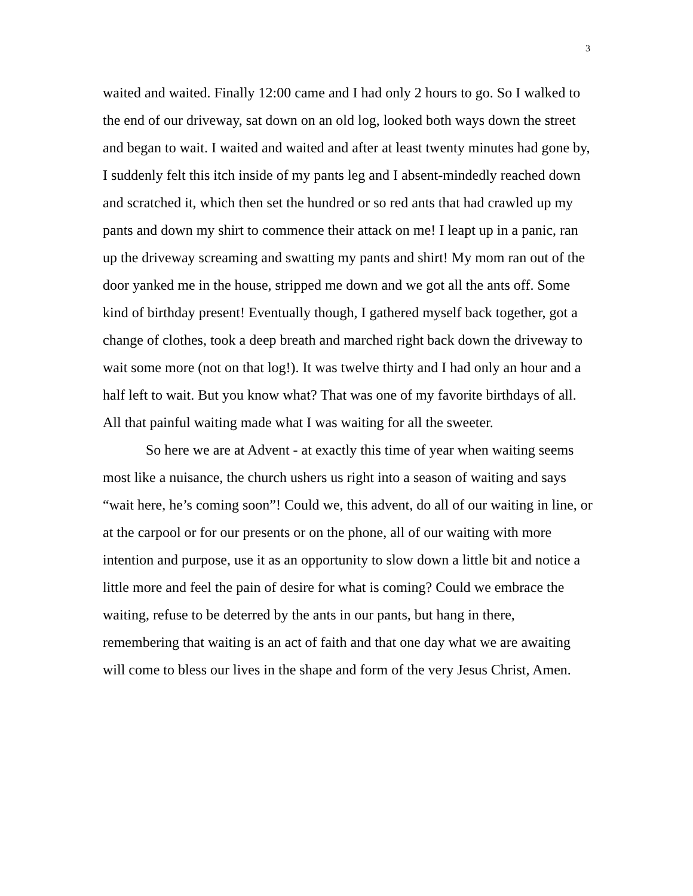3
waited and waited. Finally 12:00 came and I had only 2 hours to go. So I walked to the end of our driveway, sat down on an old log, looked both ways down the street and began to wait. I waited and waited and after at least twenty minutes had gone by, I suddenly felt this itch inside of my pants leg and I absent-mindedly reached down and scratched it, which then set the hundred or so red ants that had crawled up my pants and down my shirt to commence their attack on me! I leapt up in a panic, ran up the driveway screaming and swatting my pants and shirt! My mom ran out of the door yanked me in the house, stripped me down and we got all the ants off. Some kind of birthday present! Eventually though, I gathered myself back together, got a change of clothes, took a deep breath and marched right back down the driveway to wait some more (not on that log!). It was twelve thirty and I had only an hour and a half left to wait. But you know what? That was one of my favorite birthdays of all. All that painful waiting made what I was waiting for all the sweeter.
So here we are at Advent - at exactly this time of year when waiting seems most like a nuisance, the church ushers us right into a season of waiting and says “wait here, he’s coming soon”! Could we, this advent, do all of our waiting in line, or at the carpool or for our presents or on the phone, all of our waiting with more intention and purpose, use it as an opportunity to slow down a little bit and notice a little more and feel the pain of desire for what is coming? Could we embrace the waiting, refuse to be deterred by the ants in our pants, but hang in there, remembering that waiting is an act of faith and that one day what we are awaiting will come to bless our lives in the shape and form of the very Jesus Christ, Amen.